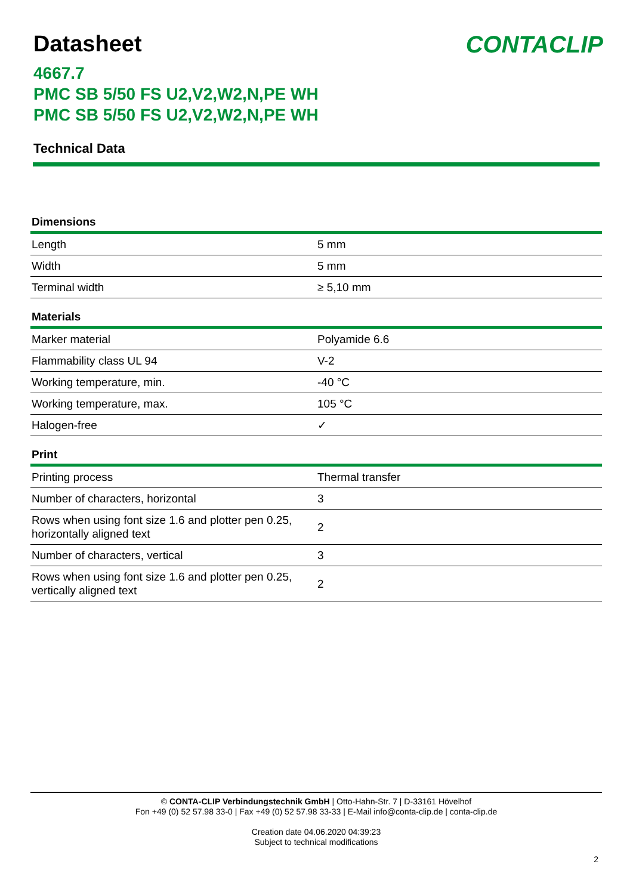Datasheet CONTACLIP
4667.7
PMC SB 5/50 FS U2,V2,W2,N,PE WH
PMC SB 5/50 FS U2,V2,W2,N,PE WH
Technical Data
| Dimensions | |
| --- | --- |
| Length | 5 mm |
| Width | 5 mm |
| Terminal width | ≥ 5,10 mm |
| Materials | |
| Marker material | Polyamide 6.6 |
| Flammability class UL 94 | V-2 |
| Working temperature, min. | -40 °C |
| Working temperature, max. | 105 °C |
| Halogen-free | ✓ |
| Print | |
| Printing process | Thermal transfer |
| Number of characters, horizontal | 3 |
| Rows when using font size 1.6 and plotter pen 0.25, horizontally aligned text | 2 |
| Number of characters, vertical | 3 |
| Rows when using font size 1.6 and plotter pen 0.25, vertically aligned text | 2 |
© CONTA-CLIP Verbindungstechnik GmbH | Otto-Hahn-Str. 7 | D-33161 Hövelhof
Fon +49 (0) 52 57.98 33-0 | Fax +49 (0) 52 57.98 33-33 | E-Mail info@conta-clip.de | conta-clip.de
Creation date 04.06.2020 04:39:23
Subject to technical modifications
2